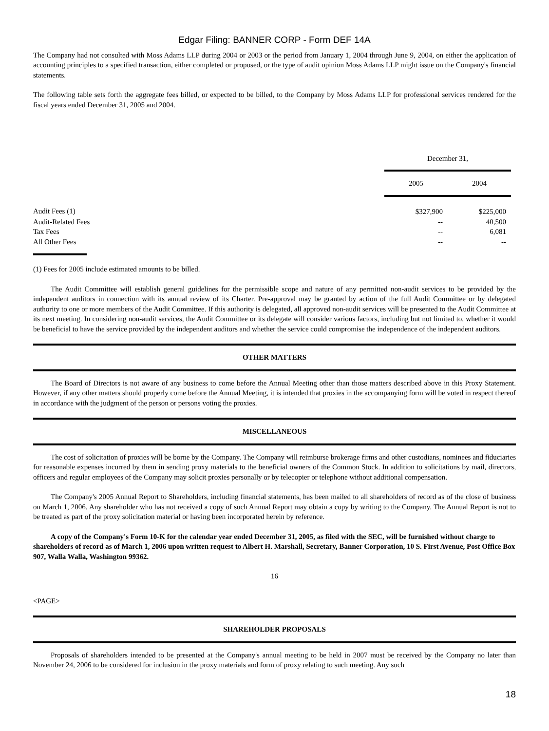Edgar Filing: BANNER CORP - Form DEF 14A
The Company had not consulted with Moss Adams LLP during 2004 or 2003 or the period from January 1, 2004 through June 9, 2004, on either the application of accounting principles to a specified transaction, either completed or proposed, or the type of audit opinion Moss Adams LLP might issue on the Company's financial statements.
The following table sets forth the aggregate fees billed, or expected to be billed, to the Company by Moss Adams LLP for professional services rendered for the fiscal years ended December 31, 2005 and 2004.
| | December 31, | | |
| | 2005 | 2004 | |
| Audit Fees (1) | $327,900 | $225,000 | |
| Audit-Related Fees | -- | 40,500 | |
| Tax Fees | -- | 6,081 | |
| All Other Fees | -- | -- | |
(1) Fees for 2005 include estimated amounts to be billed.
The Audit Committee will establish general guidelines for the permissible scope and nature of any permitted non-audit services to be provided by the independent auditors in connection with its annual review of its Charter. Pre-approval may be granted by action of the full Audit Committee or by delegated authority to one or more members of the Audit Committee. If this authority is delegated, all approved non-audit services will be presented to the Audit Committee at its next meeting. In considering non-audit services, the Audit Committee or its delegate will consider various factors, including but not limited to, whether it would be beneficial to have the service provided by the independent auditors and whether the service could compromise the independence of the independent auditors.
OTHER MATTERS
The Board of Directors is not aware of any business to come before the Annual Meeting other than those matters described above in this Proxy Statement. However, if any other matters should properly come before the Annual Meeting, it is intended that proxies in the accompanying form will be voted in respect thereof in accordance with the judgment of the person or persons voting the proxies.
MISCELLANEOUS
The cost of solicitation of proxies will be borne by the Company. The Company will reimburse brokerage firms and other custodians, nominees and fiduciaries for reasonable expenses incurred by them in sending proxy materials to the beneficial owners of the Common Stock. In addition to solicitations by mail, directors, officers and regular employees of the Company may solicit proxies personally or by telecopier or telephone without additional compensation.
The Company's 2005 Annual Report to Shareholders, including financial statements, has been mailed to all shareholders of record as of the close of business on March 1, 2006. Any shareholder who has not received a copy of such Annual Report may obtain a copy by writing to the Company. The Annual Report is not to be treated as part of the proxy solicitation material or having been incorporated herein by reference.
A copy of the Company's Form 10-K for the calendar year ended December 31, 2005, as filed with the SEC, will be furnished without charge to shareholders of record as of March 1, 2006 upon written request to Albert H. Marshall, Secretary, Banner Corporation, 10 S. First Avenue, Post Office Box 907, Walla Walla, Washington 99362.
16
<PAGE>
SHAREHOLDER PROPOSALS
Proposals of shareholders intended to be presented at the Company's annual meeting to be held in 2007 must be received by the Company no later than November 24, 2006 to be considered for inclusion in the proxy materials and form of proxy relating to such meeting. Any such
18